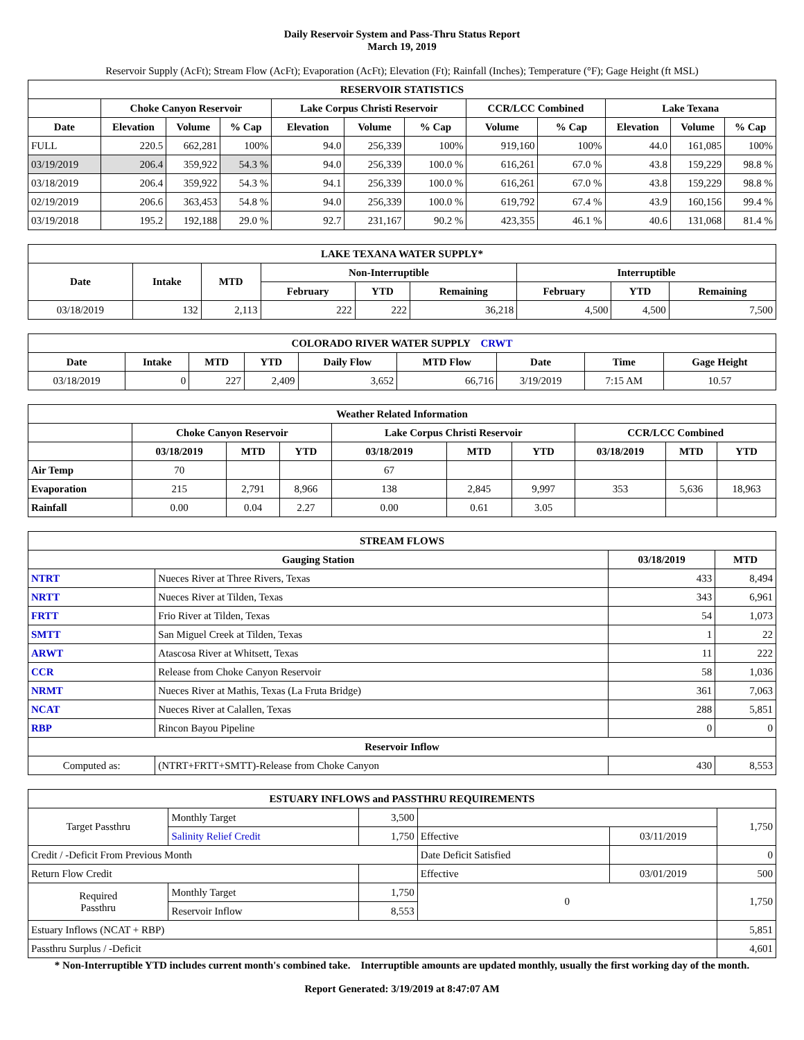Daily Reservoir System and Pass-Thru Status Report
March 19, 2019
Reservoir Supply (AcFt); Stream Flow (AcFt); Evaporation (AcFt); Elevation (Ft); Rainfall (Inches); Temperature (°F); Gage Height (ft MSL)
| RESERVOIR STATISTICS | | | | | | | | | | | |
| --- | --- | --- | --- | --- | --- | --- | --- | --- | --- | --- | --- |
| | Choke Canyon Reservoir | | | Lake Corpus Christi Reservoir | | | CCR/LCC Combined | | Lake Texana | | |
| Date | Elevation | Volume | % Cap | Elevation | Volume | % Cap | Volume | % Cap | Elevation | Volume | % Cap |
| FULL | 220.5 | 662,281 | 100% | 94.0 | 256,339 | 100% | 919,160 | 100% | 44.0 | 161,085 | 100% |
| 03/19/2019 | 206.4 | 359,922 | 54.3 % | 94.0 | 256,339 | 100.0 % | 616,261 | 67.0 % | 43.8 | 159,229 | 98.8 % |
| 03/18/2019 | 206.4 | 359,922 | 54.3 % | 94.1 | 256,339 | 100.0 % | 616,261 | 67.0 % | 43.8 | 159,229 | 98.8 % |
| 02/19/2019 | 206.6 | 363,453 | 54.8 % | 94.0 | 256,339 | 100.0 % | 619,792 | 67.4 % | 43.9 | 160,156 | 99.4 % |
| 03/19/2018 | 195.2 | 192,188 | 29.0 % | 92.7 | 231,167 | 90.2 % | 423,355 | 46.1 % | 40.6 | 131,068 | 81.4 % |
| LAKE TEXANA WATER SUPPLY* | | | | | | | | |
| --- | --- | --- | --- | --- | --- | --- | --- | --- |
| Date | Intake | MTD | Non-Interruptible | | | Interruptible | | |
| | | | February | YTD | Remaining | February | YTD | Remaining |
| 03/18/2019 | 132 | 2,113 | 222 | 222 | 36,218 | 4,500 | 4,500 | 7,500 |
| COLORADO RIVER WATER SUPPLY CRWT | | | | | | | | |
| --- | --- | --- | --- | --- | --- | --- | --- | --- |
| Date | Intake | MTD | YTD | Daily Flow | MTD Flow | Date | Time | Gage Height |
| 03/18/2019 | 0 | 227 | 2,409 | 3,652 | 66,716 | 3/19/2019 | 7:15 AM | 10.57 |
| Weather Related Information | | | | | | | | | |
| --- | --- | --- | --- | --- | --- | --- | --- | --- | --- |
| | Choke Canyon Reservoir | | | Lake Corpus Christi Reservoir | | | CCR/LCC Combined | | |
| | 03/18/2019 | MTD | YTD | 03/18/2019 | MTD | YTD | 03/18/2019 | MTD | YTD |
| Air Temp | 70 | | | 67 | | | | | |
| Evaporation | 215 | 2,791 | 8,966 | 138 | 2,845 | 9,997 | 353 | 5,636 | 18,963 |
| Rainfall | 0.00 | 0.04 | 2.27 | 0.00 | 0.61 | 3.05 | | | |
| STREAM FLOWS | | | |
| --- | --- | --- | --- |
| Gauging Station | | 03/18/2019 | MTD |
| NTRT | Nueces River at Three Rivers, Texas | 433 | 8,494 |
| NRTT | Nueces River at Tilden, Texas | 343 | 6,961 |
| FRTT | Frio River at Tilden, Texas | 54 | 1,073 |
| SMTT | San Miguel Creek at Tilden, Texas | 1 | 22 |
| ARWT | Atascosa River at Whitsett, Texas | 11 | 222 |
| CCR | Release from Choke Canyon Reservoir | 58 | 1,036 |
| NRMT | Nueces River at Mathis, Texas (La Fruta Bridge) | 361 | 7,063 |
| NCAT | Nueces River at Calallen, Texas | 288 | 5,851 |
| RBP | Rincon Bayou Pipeline | 0 | 0 |
| Reservoir Inflow | | | |
| Computed as: | (NTRT+FRTT+SMTT)-Release from Choke Canyon | 430 | 8,553 |
| ESTUARY INFLOWS and PASSTHRU REQUIREMENTS | | | | | |
| --- | --- | --- | --- | --- | --- |
| Target Passthru | Monthly Target | 3,500 | | | 1,750 |
| | Salinity Relief Credit | 1,750 | Effective | 03/11/2019 | |
| Credit / -Deficit From Previous Month | | | Date Deficit Satisfied | | 0 |
| Return Flow Credit | | | Effective | 03/01/2019 | 500 |
| Required Passthru | Monthly Target | 1,750 | 0 | | 1,750 |
| | Reservoir Inflow | 8,553 | | | |
| Estuary Inflows (NCAT + RBP) | | | | | 5,851 |
| Passthru Surplus / -Deficit | | | | | 4,601 |
* Non-Interruptible YTD includes current month's combined take. Interruptible amounts are updated monthly, usually the first working day of the month.
Report Generated: 3/19/2019 at 8:47:07 AM